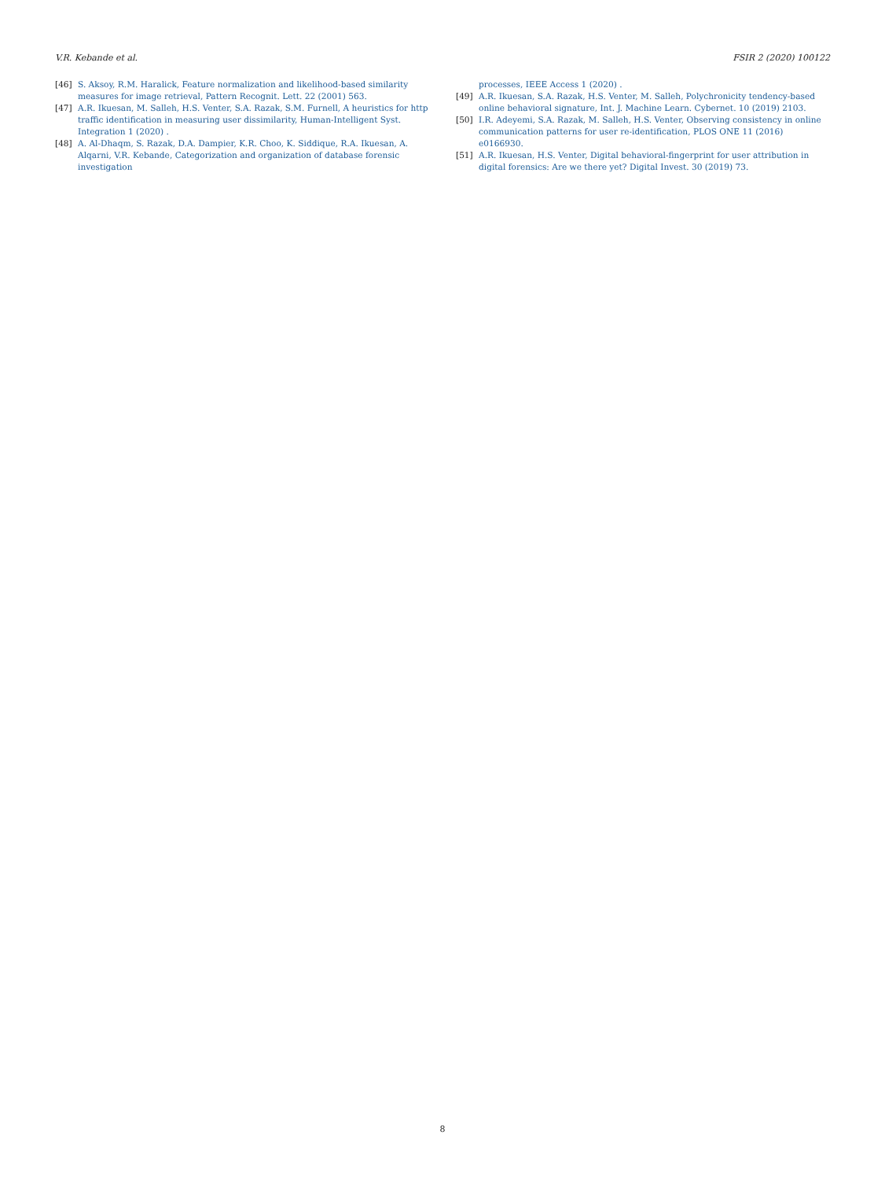V.R. Kebande et al. FSIR 2 (2020) 100122
[46] S. Aksoy, R.M. Haralick, Feature normalization and likelihood-based similarity measures for image retrieval, Pattern Recognit. Lett. 22 (2001) 563.
[47] A.R. Ikuesan, M. Salleh, H.S. Venter, S.A. Razak, S.M. Furnell, A heuristics for http traffic identification in measuring user dissimilarity, Human-Intelligent Syst. Integration 1 (2020) .
[48] A. Al-Dhaqm, S. Razak, D.A. Dampier, K.R. Choo, K. Siddique, R.A. Ikuesan, A. Alqarni, V.R. Kebande, Categorization and organization of database forensic investigation
processes, IEEE Access 1 (2020) .
[49] A.R. Ikuesan, S.A. Razak, H.S. Venter, M. Salleh, Polychronicity tendency-based online behavioral signature, Int. J. Machine Learn. Cybernet. 10 (2019) 2103.
[50] I.R. Adeyemi, S.A. Razak, M. Salleh, H.S. Venter, Observing consistency in online communication patterns for user re-identification, PLOS ONE 11 (2016) e0166930.
[51] A.R. Ikuesan, H.S. Venter, Digital behavioral-fingerprint for user attribution in digital forensics: Are we there yet? Digital Invest. 30 (2019) 73.
8